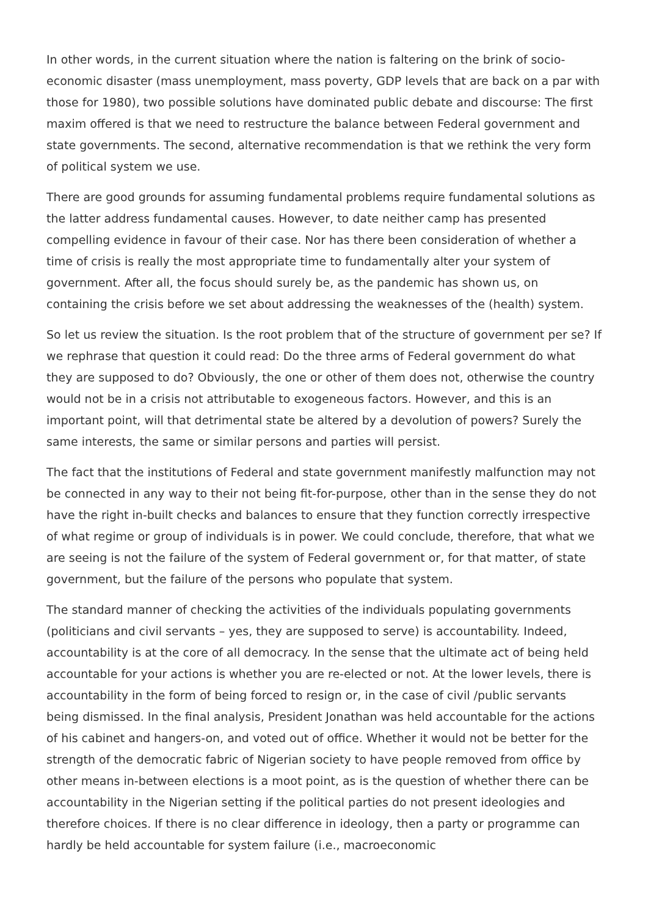In other words, in the current situation where the nation is faltering on the brink of socio-economic disaster (mass unemployment, mass poverty, GDP levels that are back on a par with those for 1980), two possible solutions have dominated public debate and discourse: The first maxim offered is that we need to restructure the balance between Federal government and state governments. The second, alternative recommendation is that we rethink the very form of political system we use.
There are good grounds for assuming fundamental problems require fundamental solutions as the latter address fundamental causes. However, to date neither camp has presented compelling evidence in favour of their case. Nor has there been consideration of whether a time of crisis is really the most appropriate time to fundamentally alter your system of government. After all, the focus should surely be, as the pandemic has shown us, on containing the crisis before we set about addressing the weaknesses of the (health) system.
So let us review the situation. Is the root problem that of the structure of government per se? If we rephrase that question it could read: Do the three arms of Federal government do what they are supposed to do? Obviously, the one or other of them does not, otherwise the country would not be in a crisis not attributable to exogeneous factors. However, and this is an important point, will that detrimental state be altered by a devolution of powers? Surely the same interests, the same or similar persons and parties will persist.
The fact that the institutions of Federal and state government manifestly malfunction may not be connected in any way to their not being fit-for-purpose, other than in the sense they do not have the right in-built checks and balances to ensure that they function correctly irrespective of what regime or group of individuals is in power. We could conclude, therefore, that what we are seeing is not the failure of the system of Federal government or, for that matter, of state government, but the failure of the persons who populate that system.
The standard manner of checking the activities of the individuals populating governments (politicians and civil servants – yes, they are supposed to serve) is accountability. Indeed, accountability is at the core of all democracy. In the sense that the ultimate act of being held accountable for your actions is whether you are re-elected or not. At the lower levels, there is accountability in the form of being forced to resign or, in the case of civil /public servants being dismissed. In the final analysis, President Jonathan was held accountable for the actions of his cabinet and hangers-on, and voted out of office. Whether it would not be better for the strength of the democratic fabric of Nigerian society to have people removed from office by other means in-between elections is a moot point, as is the question of whether there can be accountability in the Nigerian setting if the political parties do not present ideologies and therefore choices. If there is no clear difference in ideology, then a party or programme can hardly be held accountable for system failure (i.e., macroeconomic